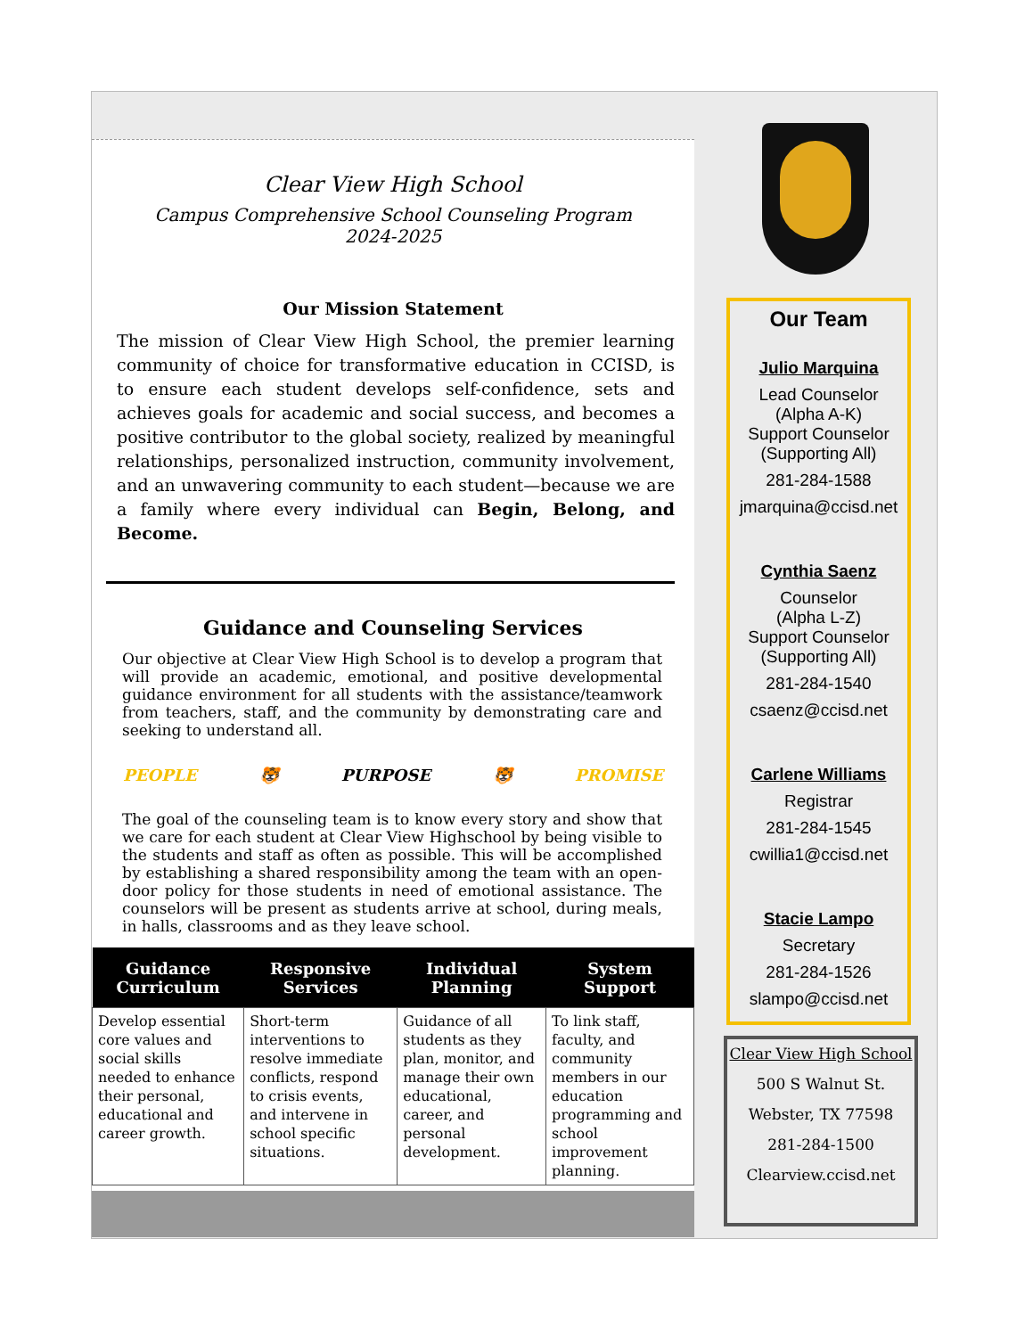Clear View High School
Campus Comprehensive School Counseling Program
2024-2025
Our Mission Statement
The mission of Clear View High School, the premier learning community of choice for transformative education in CCISD, is to ensure each student develops self-confidence, sets and achieves goals for academic and social success, and becomes a positive contributor to the global society, realized by meaningful relationships, personalized instruction, community involvement, and an unwavering community to each student—because we are a family where every individual can Begin, Belong, and Become.
Guidance and Counseling Services
Our objective at Clear View High School is to develop a program that will provide an academic, emotional, and positive developmental guidance environment for all students with the assistance/teamwork from teachers, staff, and the community by demonstrating care and seeking to understand all.
PEOPLE 🐯 PURPOSE 🐯 PROMISE
The goal of the counseling team is to know every story and show that we care for each student at Clear View Highschool by being visible to the students and staff as often as possible. This will be accomplished by establishing a shared responsibility among the team with an open-door policy for those students in need of emotional assistance. The counselors will be present as students arrive at school, during meals, in halls, classrooms and as they leave school.
| Guidance Curriculum | Responsive Services | Individual Planning | System Support |
| --- | --- | --- | --- |
| Develop essential core values and social skills needed to enhance their personal, educational and career growth. | Short-term interventions to resolve immediate conflicts, respond to crisis events, and intervene in school specific situations. | Guidance of all students as they plan, monitor, and manage their own educational, career, and personal development. | To link staff, faculty, and community members in our education programming and school improvement planning. |
Our Team
Julio Marquina
Lead Counselor
(Alpha A-K)
Support Counselor
(Supporting All)
281-284-1588
jmarquina@ccisd.net
Cynthia Saenz
Counselor
(Alpha L-Z)
Support Counselor
(Supporting All)
281-284-1540
csaenz@ccisd.net
Carlene Williams
Registrar
281-284-1545
cwillia1@ccisd.net
Stacie Lampo
Secretary
281-284-1526
slampo@ccisd.net
Clear View High School
500 S Walnut St.
Webster, TX 77598
281-284-1500
Clearview.ccisd.net